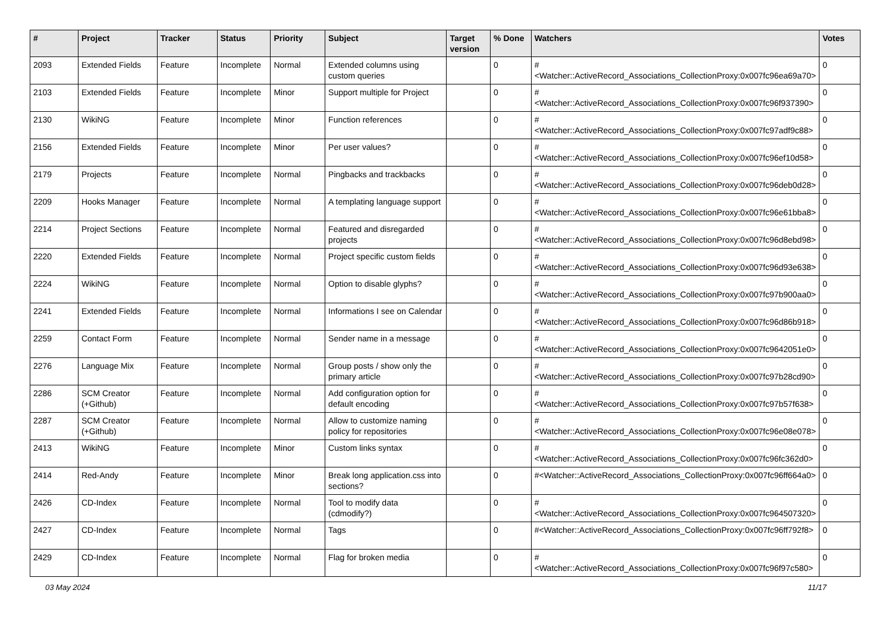| # | Project | Tracker | Status | Priority | Subject | Target version | % Done | Watchers | Votes |
| --- | --- | --- | --- | --- | --- | --- | --- | --- | --- |
| 2093 | Extended Fields | Feature | Incomplete | Normal | Extended columns using custom queries | | 0 | #<Watcher::ActiveRecord_Associations_CollectionProxy:0x007fc96ea69a70> | 0 |
| 2103 | Extended Fields | Feature | Incomplete | Minor | Support multiple for Project | | 0 | #<Watcher::ActiveRecord_Associations_CollectionProxy:0x007fc96f937390> | 0 |
| 2130 | WikiNG | Feature | Incomplete | Minor | Function references | | 0 | #<Watcher::ActiveRecord_Associations_CollectionProxy:0x007fc97adf9c88> | 0 |
| 2156 | Extended Fields | Feature | Incomplete | Minor | Per user values? | | 0 | #<Watcher::ActiveRecord_Associations_CollectionProxy:0x007fc96ef10d58> | 0 |
| 2179 | Projects | Feature | Incomplete | Normal | Pingbacks and trackbacks | | 0 | #<Watcher::ActiveRecord_Associations_CollectionProxy:0x007fc96deb0d28> | 0 |
| 2209 | Hooks Manager | Feature | Incomplete | Normal | A templating language support | | 0 | #<Watcher::ActiveRecord_Associations_CollectionProxy:0x007fc96e61bba8> | 0 |
| 2214 | Project Sections | Feature | Incomplete | Normal | Featured and disregarded projects | | 0 | #<Watcher::ActiveRecord_Associations_CollectionProxy:0x007fc96d8ebd98> | 0 |
| 2220 | Extended Fields | Feature | Incomplete | Normal | Project specific custom fields | | 0 | #<Watcher::ActiveRecord_Associations_CollectionProxy:0x007fc96d93e638> | 0 |
| 2224 | WikiNG | Feature | Incomplete | Normal | Option to disable glyphs? | | 0 | #<Watcher::ActiveRecord_Associations_CollectionProxy:0x007fc97b900aa0> | 0 |
| 2241 | Extended Fields | Feature | Incomplete | Normal | Informations I see on Calendar | | 0 | #<Watcher::ActiveRecord_Associations_CollectionProxy:0x007fc96d86b918> | 0 |
| 2259 | Contact Form | Feature | Incomplete | Normal | Sender name in a message | | 0 | #<Watcher::ActiveRecord_Associations_CollectionProxy:0x007fc9642051e0> | 0 |
| 2276 | Language Mix | Feature | Incomplete | Normal | Group posts / show only the primary article | | 0 | #<Watcher::ActiveRecord_Associations_CollectionProxy:0x007fc97b28cd90> | 0 |
| 2286 | SCM Creator (+Github) | Feature | Incomplete | Normal | Add configuration option for default encoding | | 0 | #<Watcher::ActiveRecord_Associations_CollectionProxy:0x007fc97b57f638> | 0 |
| 2287 | SCM Creator (+Github) | Feature | Incomplete | Normal | Allow to customize naming policy for repositories | | 0 | #<Watcher::ActiveRecord_Associations_CollectionProxy:0x007fc96e08e078> | 0 |
| 2413 | WikiNG | Feature | Incomplete | Minor | Custom links syntax | | 0 | #<Watcher::ActiveRecord_Associations_CollectionProxy:0x007fc96fc362d0> | 0 |
| 2414 | Red-Andy | Feature | Incomplete | Minor | Break long application.css into sections? | | 0 | #<Watcher::ActiveRecord_Associations_CollectionProxy:0x007fc96ff664a0> | 0 |
| 2426 | CD-Index | Feature | Incomplete | Normal | Tool to modify data (cdmodify?) | | 0 | #<Watcher::ActiveRecord_Associations_CollectionProxy:0x007fc964507320> | 0 |
| 2427 | CD-Index | Feature | Incomplete | Normal | Tags | | 0 | #<Watcher::ActiveRecord_Associations_CollectionProxy:0x007fc96ff792f8> | 0 |
| 2429 | CD-Index | Feature | Incomplete | Normal | Flag for broken media | | 0 | #<Watcher::ActiveRecord_Associations_CollectionProxy:0x007fc96f97c580> | 0 |
03 May 2024 11/17